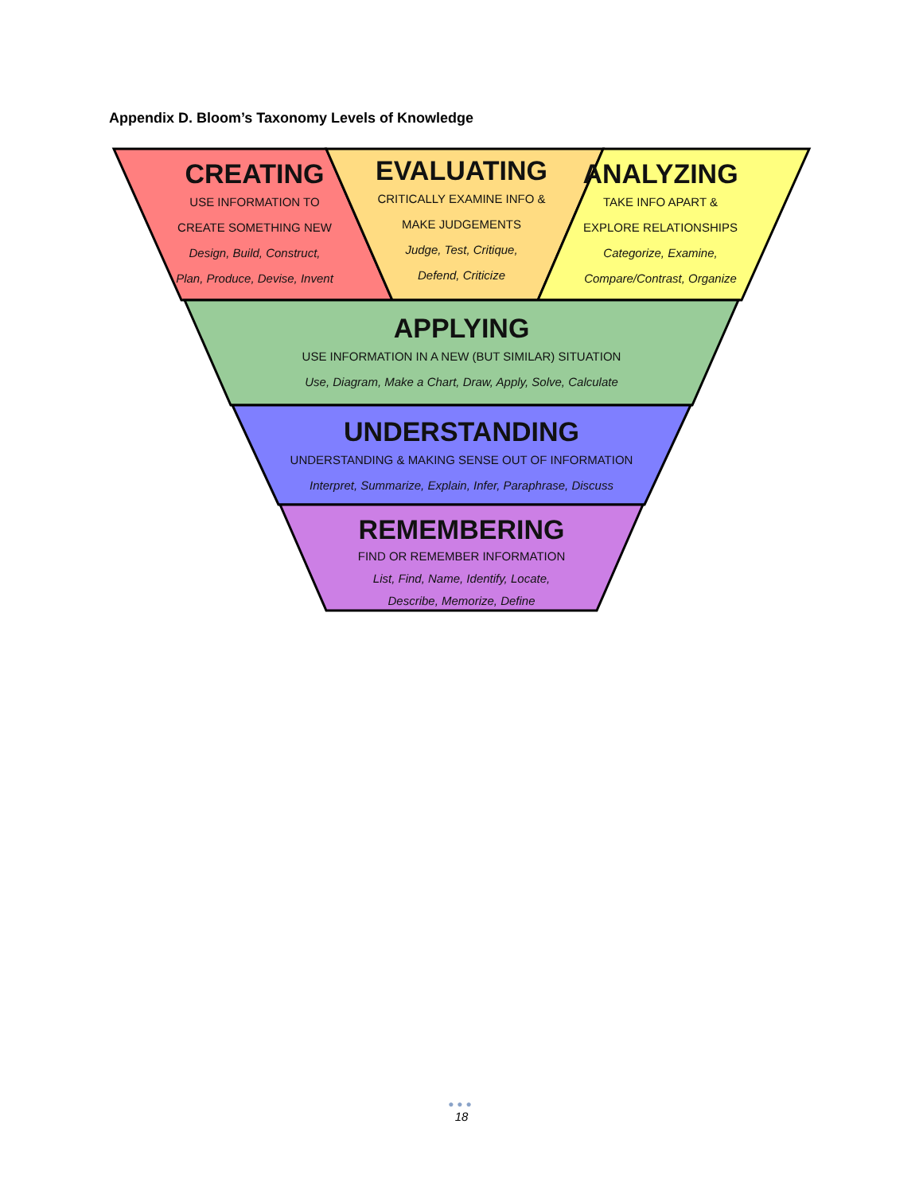Appendix D. Bloom’s Taxonomy Levels of Knowledge
CREATING
USE INFORMATION TO
CREATE SOMETHING NEW
Design, Build, Construct,
Plan, Produce, Devise, Invent
EVALUATING
CRITICALLY EXAMINE INFO &
MAKE JUDGEMENTS
Judge, Test, Critique,
Defend, Criticize
ANALYZING
TAKE INFO APART &
EXPLORE RELATIONSHIPS
Categorize, Examine,
Compare/Contrast, Organize
APPLYING
USE INFORMATION IN A NEW (BUT SIMILAR) SITUATION
Use, Diagram, Make a Chart, Draw, Apply, Solve, Calculate
UNDERSTANDING
UNDERSTANDING & MAKING SENSE OUT OF INFORMATION
Interpret, Summarize, Explain, Infer, Paraphrase, Discuss
REMEMBERING
FIND OR REMEMBER INFORMATION
List, Find, Name, Identify, Locate,
Describe, Memorize, Define
●●●
18